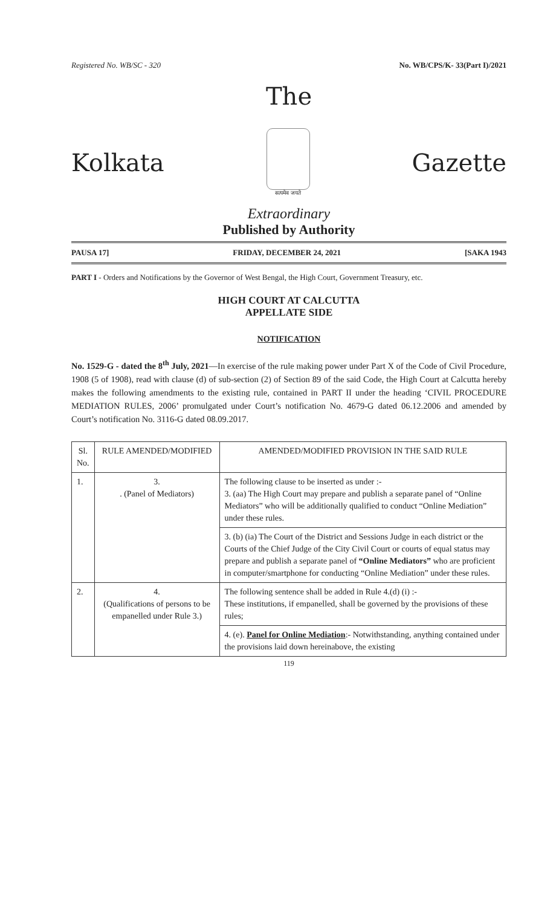Registered No. WB/SC - 320 No. WB/CPS/K- 33(Part I)/2021
The
Kolkata
सत्यमेव जयते
Gazette
Extraordinary
Published by Authority
PAUSA 17] FRIDAY, DECEMBER 24, 2021 [SAKA 1943
PART I - Orders and Notifications by the Governor of West Bengal, the High Court, Government Treasury, etc.
HIGH COURT AT CALCUTTA
APPELLATE SIDE
NOTIFICATION
No. 1529-G - dated the 8<sup>th</sup> July, 2021—In exercise of the rule making power under Part X of the Code of Civil Procedure, 1908 (5 of 1908), read with clause (d) of sub-section (2) of Section 89 of the said Code, the High Court at Calcutta hereby makes the following amendments to the existing rule, contained in PART II under the heading ‘CIVIL PROCEDURE MEDIATION RULES, 2006’ promulgated under Court’s notification No. 4679-G dated 06.12.2006 and amended by Court’s notification No. 3116-G dated 08.09.2017.
| Sl. No. | RULE AMENDED/MODIFIED | AMENDED/MODIFIED PROVISION IN THE SAID RULE |
| --- | --- | --- |
| 1. | 3. . (Panel of Mediators) | The following clause to be inserted as under :- 3. (aa) The High Court may prepare and publish a separate panel of “Online Mediators” who will be additionally qualified to conduct “Online Mediation” under these rules. |
| | | 3. (b) (ia) The Court of the District and Sessions Judge in each district or the Courts of the Chief Judge of the City Civil Court or courts of equal status may prepare and publish a separate panel of “Online Mediators” who are proficient in computer/smartphone for conducting “Online Mediation” under these rules. |
| 2. | 4. (Qualifications of persons to be empanelled under Rule 3.) | The following sentence shall be added in Rule 4.(d) (i) :- These institutions, if empanelled, shall be governed by the provisions of these rules; |
| | | 4. (e). Panel for Online Mediation :- Notwithstanding, anything contained under the provisions laid down hereinabove, the existing |
119